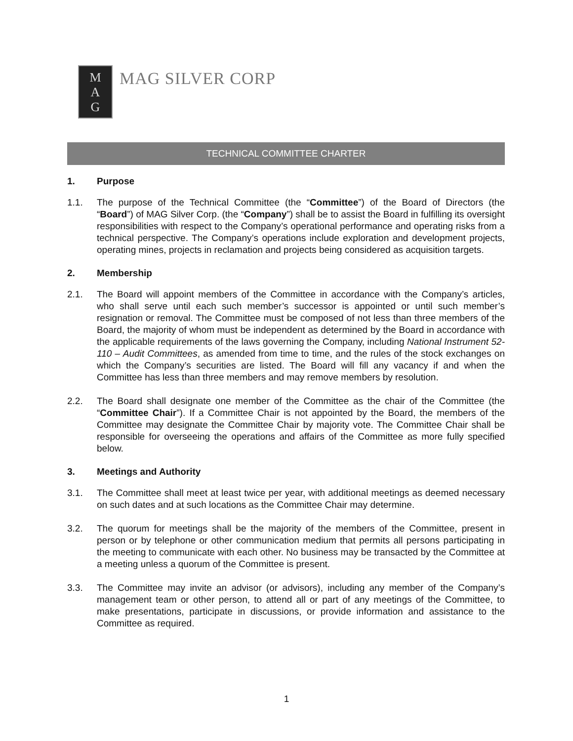M
A
G
MAG SILVER CORP
TECHNICAL COMMITTEE CHARTER
1. Purpose
1.1. The purpose of the Technical Committee (the “Committee”) of the Board of Directors (the “Board”) of MAG Silver Corp. (the “Company”) shall be to assist the Board in fulfilling its oversight responsibilities with respect to the Company’s operational performance and operating risks from a technical perspective. The Company’s operations include exploration and development projects, operating mines, projects in reclamation and projects being considered as acquisition targets.
2. Membership
2.1. The Board will appoint members of the Committee in accordance with the Company’s articles, who shall serve until each such member’s successor is appointed or until such member’s resignation or removal. The Committee must be composed of not less than three members of the Board, the majority of whom must be independent as determined by the Board in accordance with the applicable requirements of the laws governing the Company, including National Instrument 52-110 – Audit Committees, as amended from time to time, and the rules of the stock exchanges on which the Company’s securities are listed. The Board will fill any vacancy if and when the Committee has less than three members and may remove members by resolution.
2.2. The Board shall designate one member of the Committee as the chair of the Committee (the “Committee Chair”). If a Committee Chair is not appointed by the Board, the members of the Committee may designate the Committee Chair by majority vote. The Committee Chair shall be responsible for overseeing the operations and affairs of the Committee as more fully specified below.
3. Meetings and Authority
3.1. The Committee shall meet at least twice per year, with additional meetings as deemed necessary on such dates and at such locations as the Committee Chair may determine.
3.2. The quorum for meetings shall be the majority of the members of the Committee, present in person or by telephone or other communication medium that permits all persons participating in the meeting to communicate with each other. No business may be transacted by the Committee at a meeting unless a quorum of the Committee is present.
3.3. The Committee may invite an advisor (or advisors), including any member of the Company’s management team or other person, to attend all or part of any meetings of the Committee, to make presentations, participate in discussions, or provide information and assistance to the Committee as required.
1